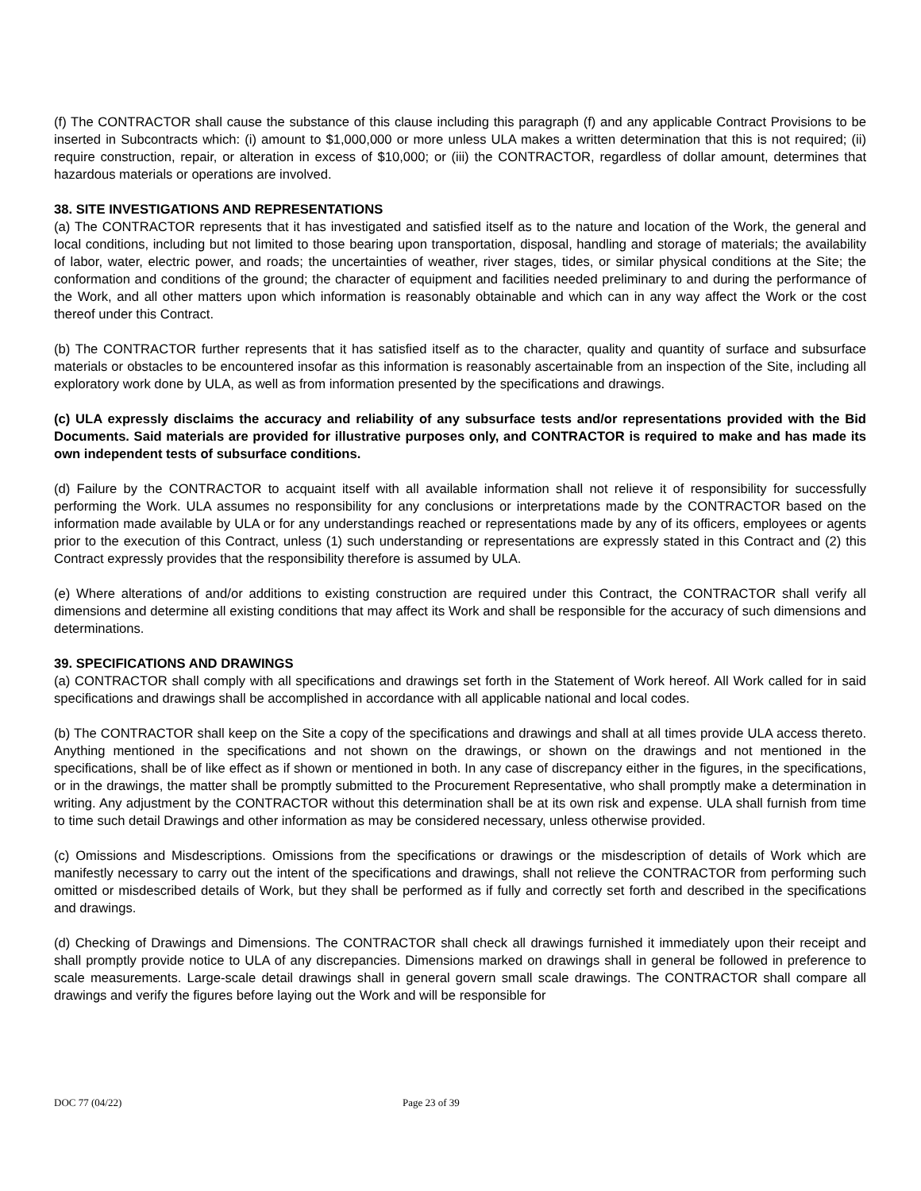(f) The CONTRACTOR shall cause the substance of this clause including this paragraph (f) and any applicable Contract Provisions to be inserted in Subcontracts which: (i) amount to $1,000,000 or more unless ULA makes a written determination that this is not required; (ii) require construction, repair, or alteration in excess of $10,000; or (iii) the CONTRACTOR, regardless of dollar amount, determines that hazardous materials or operations are involved.
38. SITE INVESTIGATIONS AND REPRESENTATIONS
(a) The CONTRACTOR represents that it has investigated and satisfied itself as to the nature and location of the Work, the general and local conditions, including but not limited to those bearing upon transportation, disposal, handling and storage of materials; the availability of labor, water, electric power, and roads; the uncertainties of weather, river stages, tides, or similar physical conditions at the Site; the conformation and conditions of the ground; the character of equipment and facilities needed preliminary to and during the performance of the Work, and all other matters upon which information is reasonably obtainable and which can in any way affect the Work or the cost thereof under this Contract.
(b) The CONTRACTOR further represents that it has satisfied itself as to the character, quality and quantity of surface and subsurface materials or obstacles to be encountered insofar as this information is reasonably ascertainable from an inspection of the Site, including all exploratory work done by ULA, as well as from information presented by the specifications and drawings.
(c) ULA expressly disclaims the accuracy and reliability of any subsurface tests and/or representations provided with the Bid Documents. Said materials are provided for illustrative purposes only, and CONTRACTOR is required to make and has made its own independent tests of subsurface conditions.
(d) Failure by the CONTRACTOR to acquaint itself with all available information shall not relieve it of responsibility for successfully performing the Work. ULA assumes no responsibility for any conclusions or interpretations made by the CONTRACTOR based on the information made available by ULA or for any understandings reached or representations made by any of its officers, employees or agents prior to the execution of this Contract, unless (1) such understanding or representations are expressly stated in this Contract and (2) this Contract expressly provides that the responsibility therefore is assumed by ULA.
(e) Where alterations of and/or additions to existing construction are required under this Contract, the CONTRACTOR shall verify all dimensions and determine all existing conditions that may affect its Work and shall be responsible for the accuracy of such dimensions and determinations.
39. SPECIFICATIONS AND DRAWINGS
(a) CONTRACTOR shall comply with all specifications and drawings set forth in the Statement of Work hereof. All Work called for in said specifications and drawings shall be accomplished in accordance with all applicable national and local codes.
(b) The CONTRACTOR shall keep on the Site a copy of the specifications and drawings and shall at all times provide ULA access thereto. Anything mentioned in the specifications and not shown on the drawings, or shown on the drawings and not mentioned in the specifications, shall be of like effect as if shown or mentioned in both. In any case of discrepancy either in the figures, in the specifications, or in the drawings, the matter shall be promptly submitted to the Procurement Representative, who shall promptly make a determination in writing. Any adjustment by the CONTRACTOR without this determination shall be at its own risk and expense. ULA shall furnish from time to time such detail Drawings and other information as may be considered necessary, unless otherwise provided.
(c) Omissions and Misdescriptions. Omissions from the specifications or drawings or the misdescription of details of Work which are manifestly necessary to carry out the intent of the specifications and drawings, shall not relieve the CONTRACTOR from performing such omitted or misdescribed details of Work, but they shall be performed as if fully and correctly set forth and described in the specifications and drawings.
(d) Checking of Drawings and Dimensions. The CONTRACTOR shall check all drawings furnished it immediately upon their receipt and shall promptly provide notice to ULA of any discrepancies. Dimensions marked on drawings shall in general be followed in preference to scale measurements. Large-scale detail drawings shall in general govern small scale drawings. The CONTRACTOR shall compare all drawings and verify the figures before laying out the Work and will be responsible for
DOC 77 (04/22) Page 23 of 39